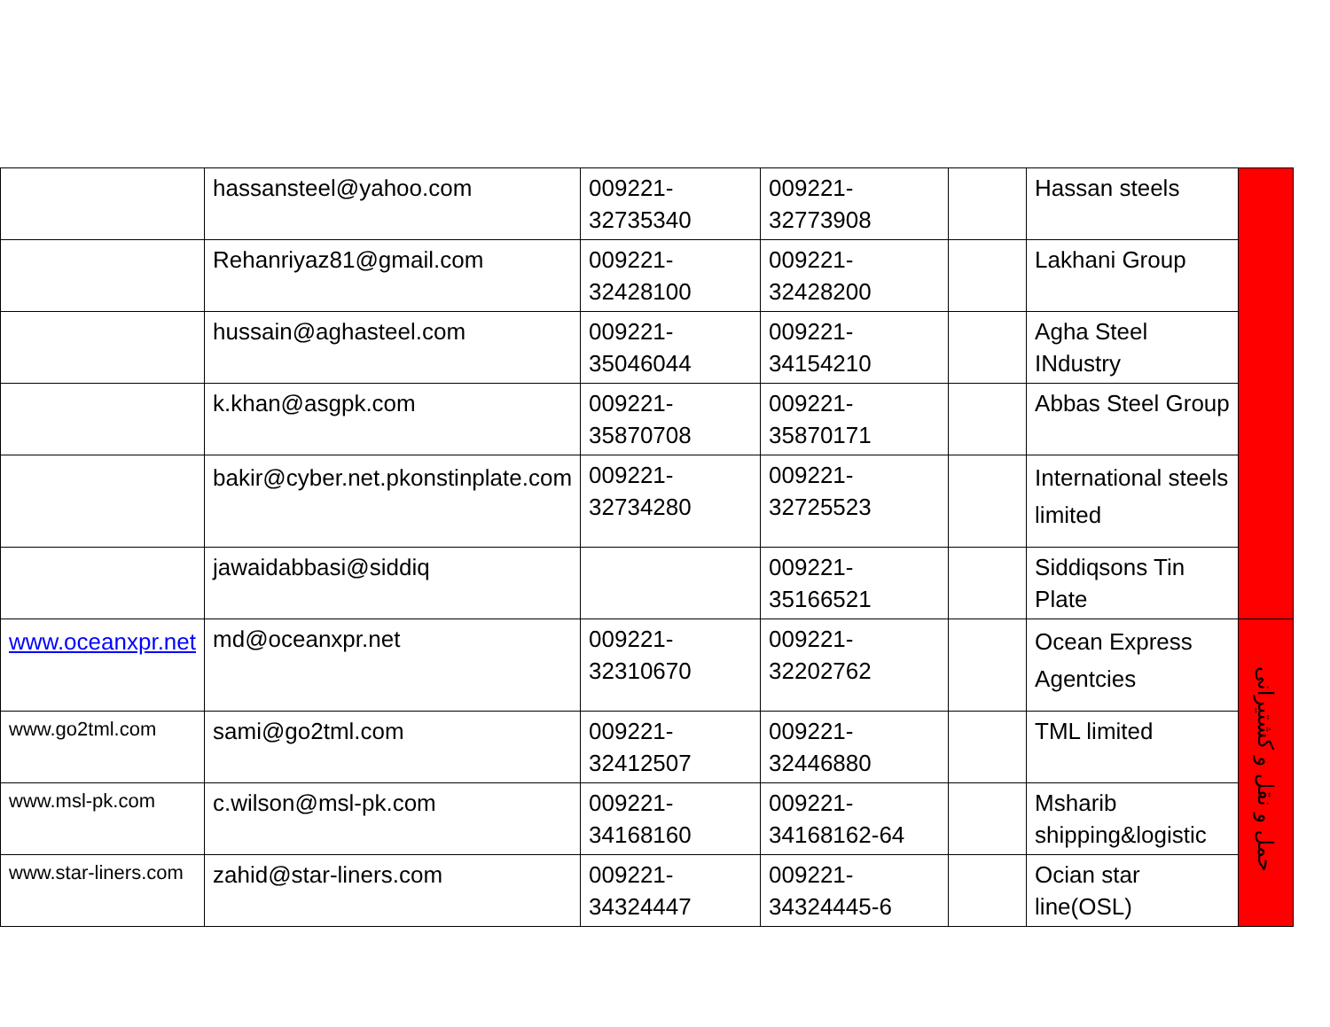| | hassansteel@yahoo.com | 009221-32735340 | 009221-32773908 | | Hassan steels | |
| | Rehanriyaz81@gmail.com | 009221-32428100 | 009221-32428200 | | Lakhani Group | |
| | hussain@aghasteel.com | 009221-35046044 | 009221-34154210 | | Agha Steel INdustry | |
| | k.khan@asgpk.com | 009221-35870708 | 009221-35870171 | | Abbas Steel Group | |
| | bakir@cyber.net.pkonstinplate.com | 009221-32734280 | 009221-32725523 | | International steels limited | |
| | jawaidabbasi@siddiq | | 009221-35166521 | | Siddiqsons Tin Plate | |
| www.oceanxpr.net | md@oceanxpr.net | 009221-32310670 | 009221-32202762 | | Ocean Express Agentcies | حمل و نقل و کشتیرانی |
| www.go2tml.com | sami@go2tml.com | 009221-32412507 | 009221-32446880 | | TML limited | |
| www.msl-pk.com | c.wilson@msl-pk.com | 009221-34168160 | 009221-34168162-64 | | Msharib shipping&logistic | |
| www.star-liners.com | zahid@star-liners.com | 009221-34324447 | 009221-34324445-6 | | Ocian star line(OSL) | |